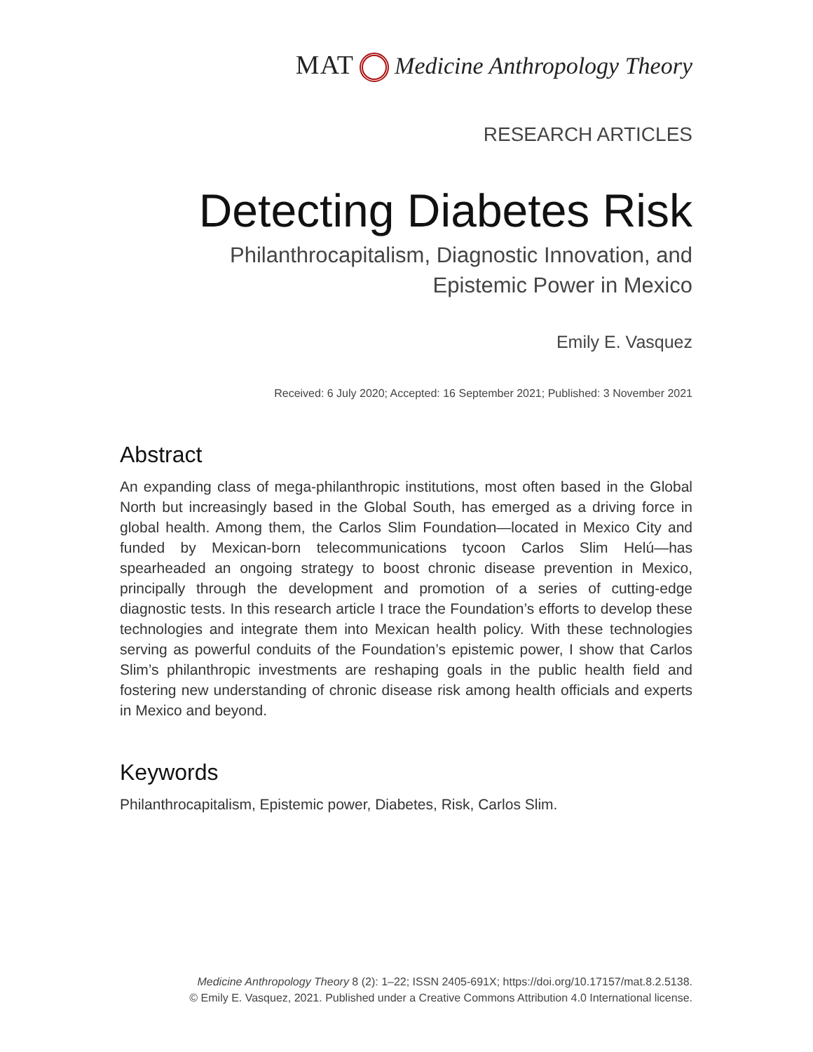MAT Medicine Anthropology Theory
RESEARCH ARTICLES
Detecting Diabetes Risk
Philanthrocapitalism, Diagnostic Innovation, and
Epistemic Power in Mexico
Emily E. Vasquez
Received: 6 July 2020; Accepted: 16 September 2021; Published: 3 November 2021
Abstract
An expanding class of mega-philanthropic institutions, most often based in the Global North but increasingly based in the Global South, has emerged as a driving force in global health. Among them, the Carlos Slim Foundation—located in Mexico City and funded by Mexican-born telecommunications tycoon Carlos Slim Helú—has spearheaded an ongoing strategy to boost chronic disease prevention in Mexico, principally through the development and promotion of a series of cutting-edge diagnostic tests. In this research article I trace the Foundation’s efforts to develop these technologies and integrate them into Mexican health policy. With these technologies serving as powerful conduits of the Foundation’s epistemic power, I show that Carlos Slim’s philanthropic investments are reshaping goals in the public health field and fostering new understanding of chronic disease risk among health officials and experts in Mexico and beyond.
Keywords
Philanthrocapitalism, Epistemic power, Diabetes, Risk, Carlos Slim.
Medicine Anthropology Theory 8 (2): 1–22; ISSN 2405-691X; https://doi.org/10.17157/mat.8.2.5138.
© Emily E. Vasquez, 2021. Published under a Creative Commons Attribution 4.0 International license.